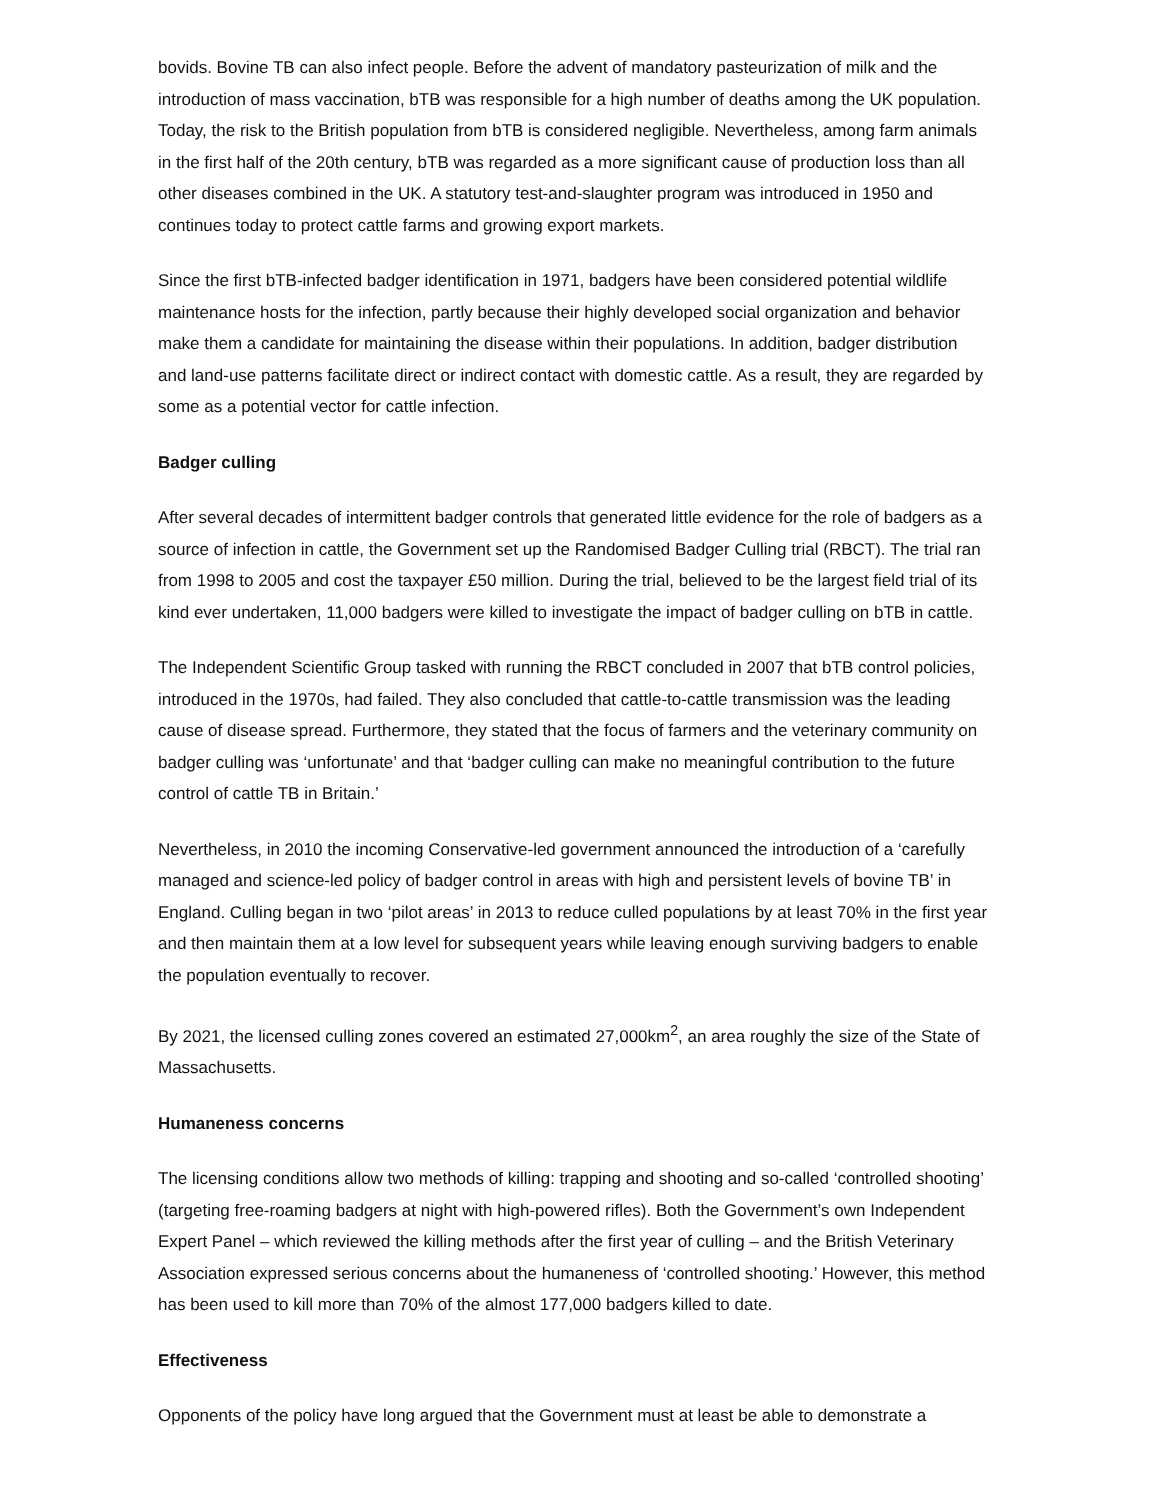bovids. Bovine TB can also infect people. Before the advent of mandatory pasteurization of milk and the introduction of mass vaccination, bTB was responsible for a high number of deaths among the UK population. Today, the risk to the British population from bTB is considered negligible. Nevertheless, among farm animals in the first half of the 20th century, bTB was regarded as a more significant cause of production loss than all other diseases combined in the UK. A statutory test-and-slaughter program was introduced in 1950 and continues today to protect cattle farms and growing export markets.
Since the first bTB-infected badger identification in 1971, badgers have been considered potential wildlife maintenance hosts for the infection, partly because their highly developed social organization and behavior make them a candidate for maintaining the disease within their populations. In addition, badger distribution and land-use patterns facilitate direct or indirect contact with domestic cattle. As a result, they are regarded by some as a potential vector for cattle infection.
Badger culling
After several decades of intermittent badger controls that generated little evidence for the role of badgers as a source of infection in cattle, the Government set up the Randomised Badger Culling trial (RBCT). The trial ran from 1998 to 2005 and cost the taxpayer £50 million. During the trial, believed to be the largest field trial of its kind ever undertaken, 11,000 badgers were killed to investigate the impact of badger culling on bTB in cattle.
The Independent Scientific Group tasked with running the RBCT concluded in 2007 that bTB control policies, introduced in the 1970s, had failed. They also concluded that cattle-to-cattle transmission was the leading cause of disease spread. Furthermore, they stated that the focus of farmers and the veterinary community on badger culling was ‘unfortunate’ and that ‘badger culling can make no meaningful contribution to the future control of cattle TB in Britain.’
Nevertheless, in 2010 the incoming Conservative-led government announced the introduction of a ‘carefully managed and science-led policy of badger control in areas with high and persistent levels of bovine TB’ in England. Culling began in two ‘pilot areas’ in 2013 to reduce culled populations by at least 70% in the first year and then maintain them at a low level for subsequent years while leaving enough surviving badgers to enable the population eventually to recover.
By 2021, the licensed culling zones covered an estimated 27,000km<sup>2</sup>, an area roughly the size of the State of Massachusetts.
Humaneness concerns
The licensing conditions allow two methods of killing: trapping and shooting and so-called ‘controlled shooting’ (targeting free-roaming badgers at night with high-powered rifles). Both the Government’s own Independent Expert Panel – which reviewed the killing methods after the first year of culling – and the British Veterinary Association expressed serious concerns about the humaneness of ‘controlled shooting.’ However, this method has been used to kill more than 70% of the almost 177,000 badgers killed to date.
Effectiveness
Opponents of the policy have long argued that the Government must at least be able to demonstrate a